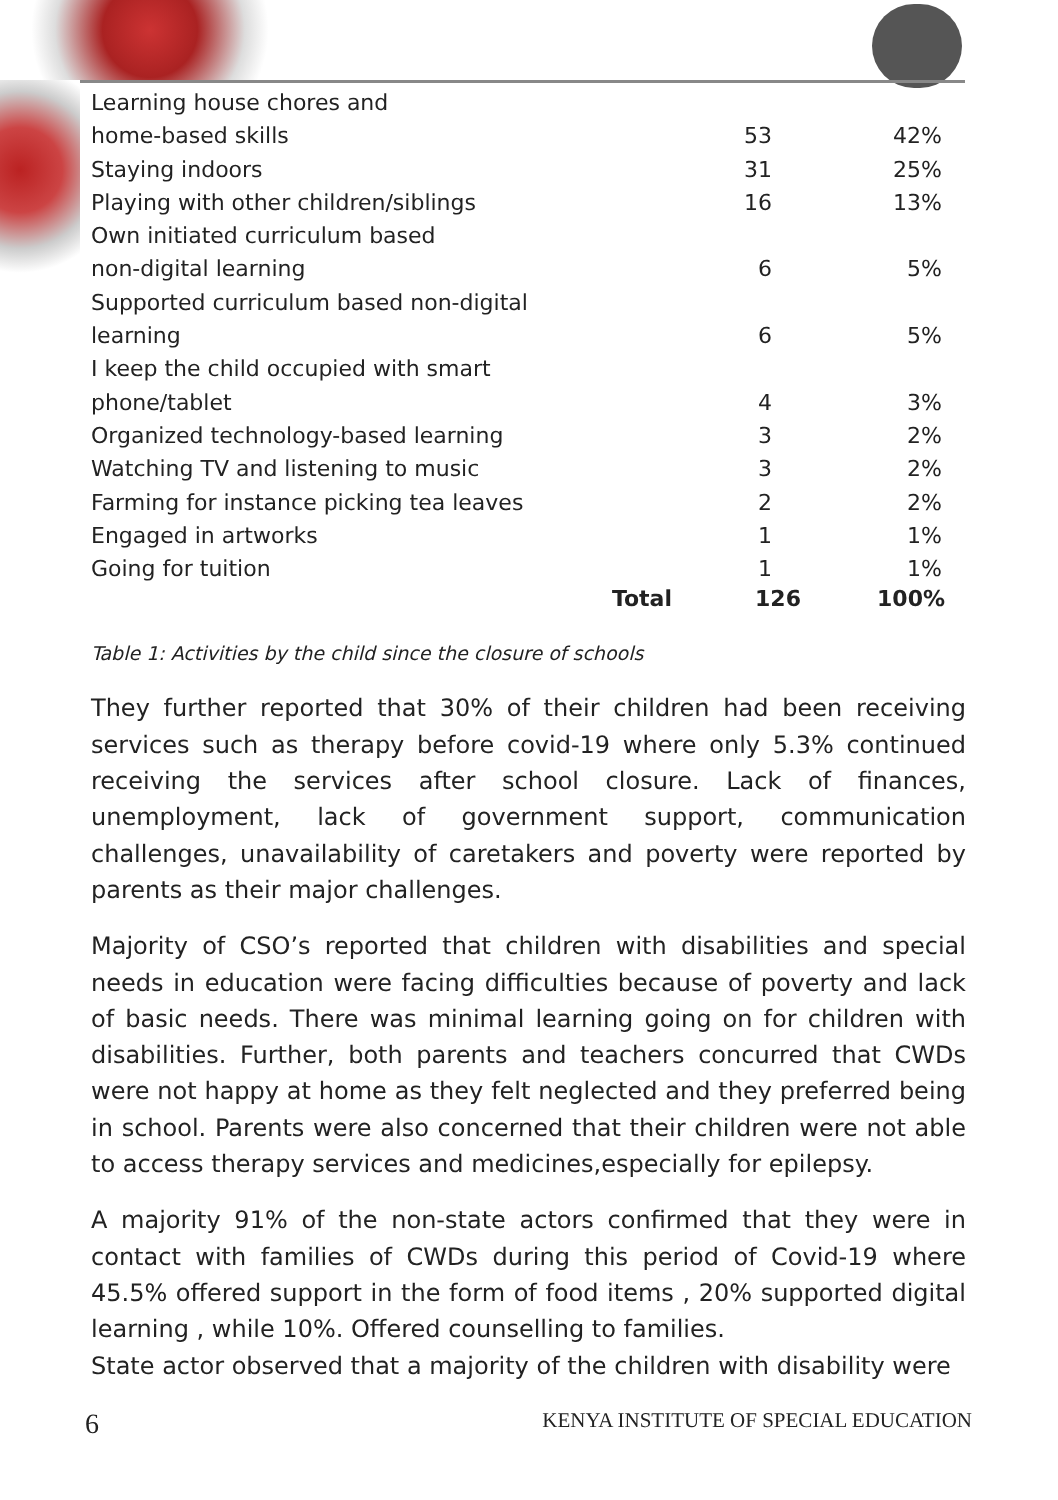| Learning house chores and home-based skills | 53 | 42% |
| Staying indoors | 31 | 25% |
| Playing with other children/siblings | 16 | 13% |
| Own initiated curriculum based non-digital learning | 6 | 5% |
| Supported curriculum based non-digital learning | 6 | 5% |
| I keep the child occupied with smart phone/tablet | 4 | 3% |
| Organized technology-based learning | 3 | 2% |
| Watching TV and listening to music | 3 | 2% |
| Farming for instance picking tea leaves | 2 | 2% |
| Engaged in artworks | 1 | 1% |
| Going for tuition | 1 | 1% |
| Total | 126 | 100% |
Table 1: Activities by the child since the closure of schools
They further reported that 30% of their children had been receiving services such as therapy before covid-19 where only 5.3% continued receiving the services after school closure. Lack of finances, unemployment, lack of government support, communication challenges, unavailability of caretakers and poverty were reported by parents as their major challenges.
Majority of CSO’s reported that children with disabilities and special needs in education were facing difficulties because of poverty and lack of basic needs. There was minimal learning going on for children with disabilities. Further, both parents and teachers concurred that CWDs were not happy at home as they felt neglected and they preferred being in school. Parents were also concerned that their children were not able to access therapy services and medicines,especially for epilepsy.
A majority 91% of the non-state actors confirmed that they were in contact with families of CWDs during this period of Covid-19 where 45.5% offered support in the form of food items , 20% supported digital learning , while 10%. Offered counselling to families.
State actor observed that a majority of the children with disability were
6 KENYA INSTITUTE OF SPECIAL EDUCATION